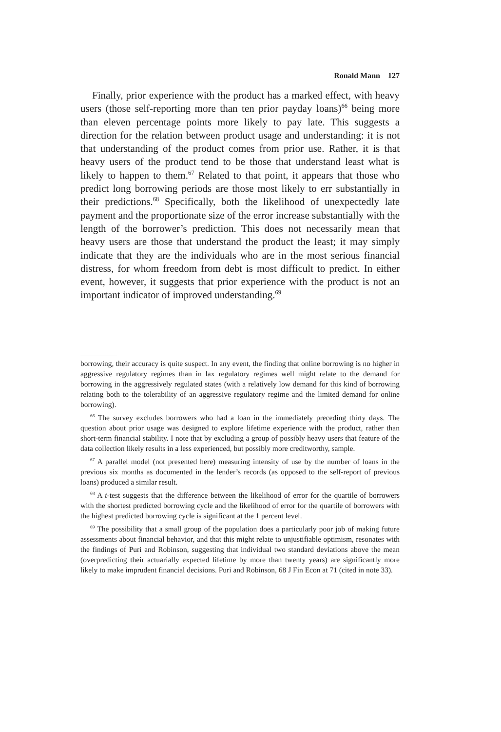Ronald Mann 127
Finally, prior experience with the product has a marked effect, with heavy users (those self-reporting more than ten prior payday loans)<sup>66</sup> being more than eleven percentage points more likely to pay late. This suggests a direction for the relation between product usage and understanding: it is not that understanding of the product comes from prior use. Rather, it is that heavy users of the product tend to be those that understand least what is likely to happen to them.<sup>67</sup> Related to that point, it appears that those who predict long borrowing periods are those most likely to err substantially in their predictions.<sup>68</sup> Specifically, both the likelihood of unexpectedly late payment and the proportionate size of the error increase substantially with the length of the borrower’s prediction. This does not necessarily mean that heavy users are those that understand the product the least; it may simply indicate that they are the individuals who are in the most serious financial distress, for whom freedom from debt is most difficult to predict. In either event, however, it suggests that prior experience with the product is not an important indicator of improved understanding.<sup>69</sup>
borrowing, their accuracy is quite suspect. In any event, the finding that online borrowing is no higher in aggressive regulatory regimes than in lax regulatory regimes well might relate to the demand for borrowing in the aggressively regulated states (with a relatively low demand for this kind of borrowing relating both to the tolerability of an aggressive regulatory regime and the limited demand for online borrowing).
<sup>66</sup> The survey excludes borrowers who had a loan in the immediately preceding thirty days. The question about prior usage was designed to explore lifetime experience with the product, rather than short-term financial stability. I note that by excluding a group of possibly heavy users that feature of the data collection likely results in a less experienced, but possibly more creditworthy, sample.
<sup>67</sup> A parallel model (not presented here) measuring intensity of use by the number of loans in the previous six months as documented in the lender’s records (as opposed to the self-report of previous loans) produced a similar result.
<sup>68</sup> A t-test suggests that the difference between the likelihood of error for the quartile of borrowers with the shortest predicted borrowing cycle and the likelihood of error for the quartile of borrowers with the highest predicted borrowing cycle is significant at the 1 percent level.
<sup>69</sup> The possibility that a small group of the population does a particularly poor job of making future assessments about financial behavior, and that this might relate to unjustifiable optimism, resonates with the findings of Puri and Robinson, suggesting that individual two standard deviations above the mean (overpredicting their actuarially expected lifetime by more than twenty years) are significantly more likely to make imprudent financial decisions. Puri and Robinson, 68 J Fin Econ at 71 (cited in note 33).